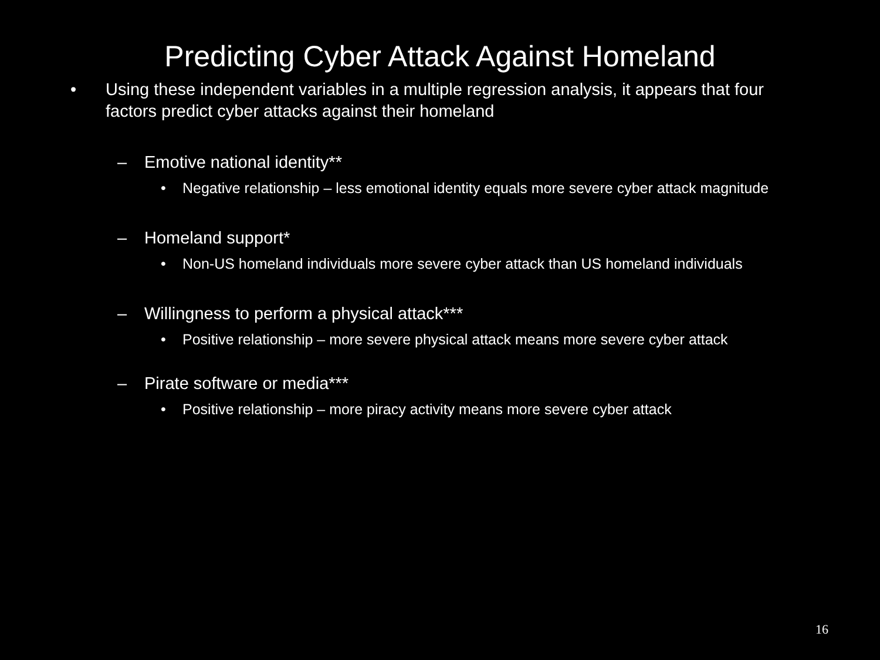Predicting Cyber Attack Against Homeland
• Using these independent variables in a multiple regression analysis, it appears that four factors predict cyber attacks against their homeland
– Emotive national identity**
• Negative relationship – less emotional identity equals more severe cyber attack magnitude
– Homeland support*
• Non-US homeland individuals more severe cyber attack than US homeland individuals
– Willingness to perform a physical attack***
• Positive relationship – more severe physical attack means more severe cyber attack
– Pirate software or media***
• Positive relationship – more piracy activity means more severe cyber attack
16